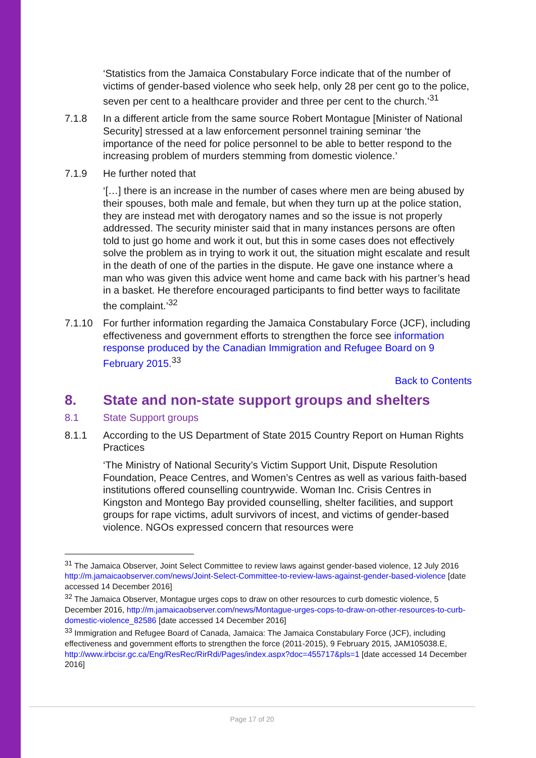‘Statistics from the Jamaica Constabulary Force indicate that of the number of victims of gender-based violence who seek help, only 28 per cent go to the police, seven per cent to a healthcare provider and three per cent to the church.’<sup>31</sup>
7.1.8 In a different article from the same source Robert Montague [Minister of National Security] stressed at a law enforcement personnel training seminar ‘the importance of the need for police personnel to be able to better respond to the increasing problem of murders stemming from domestic violence.’
7.1.9 He further noted that
‘[…] there is an increase in the number of cases where men are being abused by their spouses, both male and female, but when they turn up at the police station, they are instead met with derogatory names and so the issue is not properly addressed. The security minister said that in many instances persons are often told to just go home and work it out, but this in some cases does not effectively solve the problem as in trying to work it out, the situation might escalate and result in the death of one of the parties in the dispute. He gave one instance where a man who was given this advice went home and came back with his partner’s head in a basket. He therefore encouraged participants to find better ways to facilitate the complaint.’<sup>32</sup>
7.1.10 For further information regarding the Jamaica Constabulary Force (JCF), including effectiveness and government efforts to strengthen the force see information response produced by the Canadian Immigration and Refugee Board on 9 February 2015.<sup>33</sup>
Back to Contents
8. State and non-state support groups and shelters
8.1 State Support groups
8.1.1 According to the US Department of State 2015 Country Report on Human Rights Practices
‘The Ministry of National Security’s Victim Support Unit, Dispute Resolution Foundation, Peace Centres, and Women’s Centres as well as various faith-based institutions offered counselling countrywide. Woman Inc. Crisis Centres in Kingston and Montego Bay provided counselling, shelter facilities, and support groups for rape victims, adult survivors of incest, and victims of gender-based violence. NGOs expressed concern that resources were
<sup>31</sup> The Jamaica Observer, Joint Select Committee to review laws against gender-based violence, 12 July 2016 http://m.jamaicaobserver.com/news/Joint-Select-Committee-to-review-laws-against-gender-based-violence [date accessed 14 December 2016]
<sup>32</sup> The Jamaica Observer, Montague urges cops to draw on other resources to curb domestic violence, 5 December 2016, http://m.jamaicaobserver.com/news/Montague-urges-cops-to-draw-on-other-resources-to-curb-domestic-violence_82586 [date accessed 14 December 2016]
<sup>33</sup> Immigration and Refugee Board of Canada, Jamaica: The Jamaica Constabulary Force (JCF), including effectiveness and government efforts to strengthen the force (2011-2015), 9 February 2015, JAM105038.E, http://www.irbcisr.gc.ca/Eng/ResRec/RirRdi/Pages/index.aspx?doc=455717&pls=1 [date accessed 14 December 2016]
Page 17 of 20